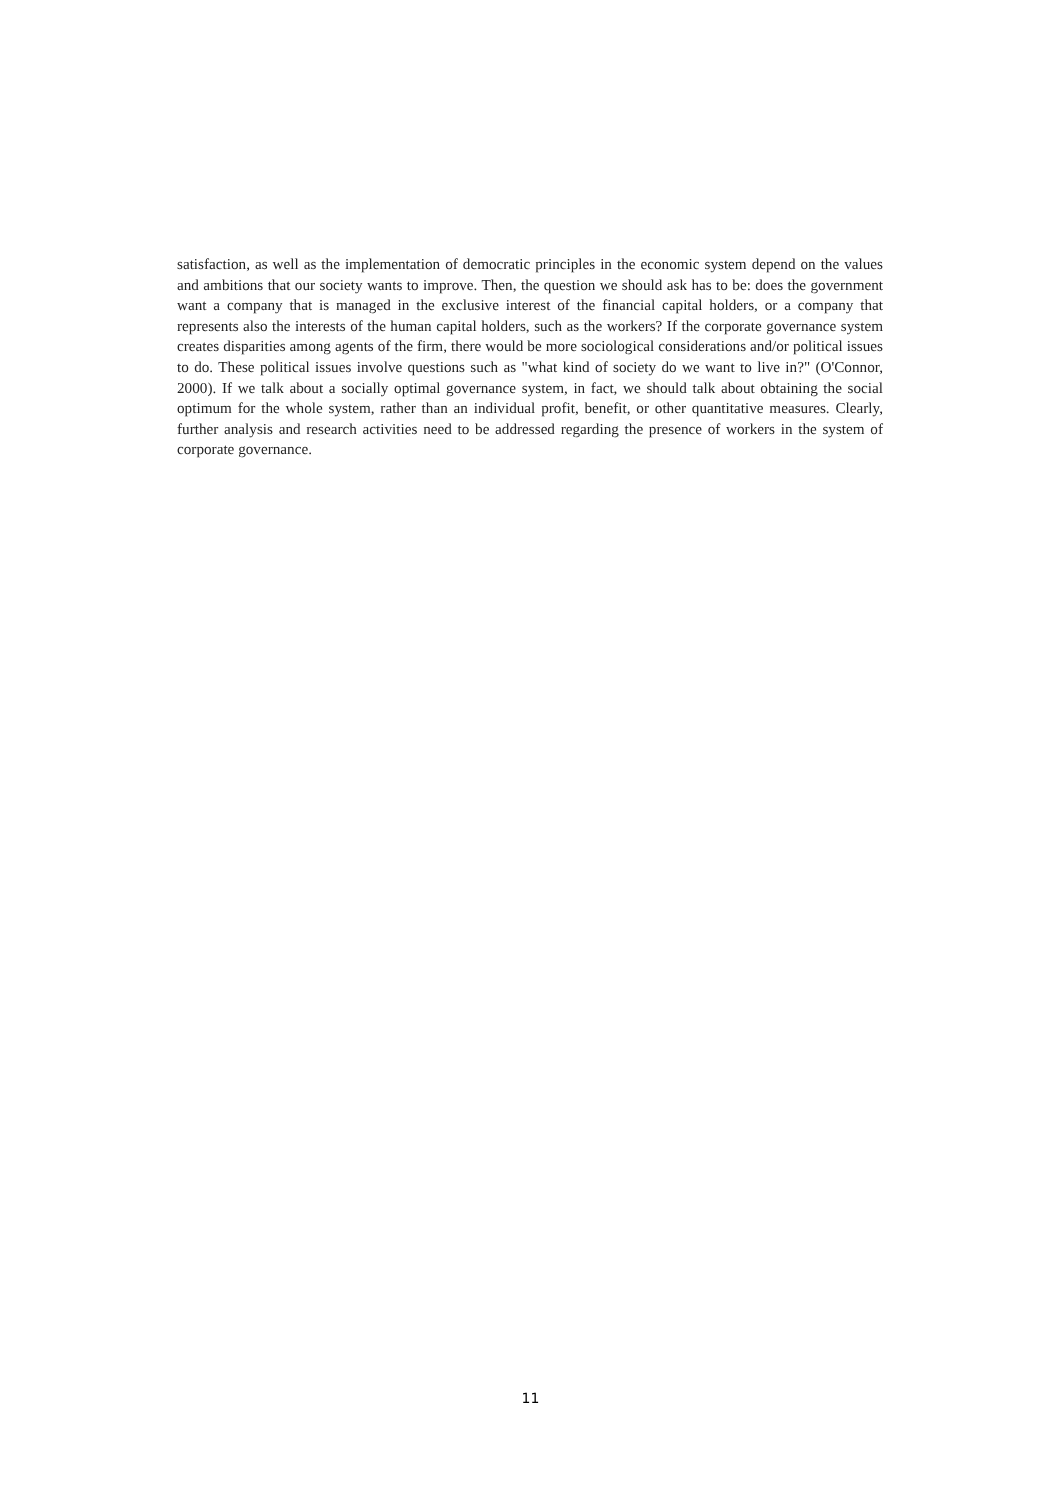satisfaction, as well as the implementation of democratic principles in the economic system depend on the values and ambitions that our society wants to improve. Then, the question we should ask has to be: does the government want a company that is managed in the exclusive interest of the financial capital holders, or a company that represents also the interests of the human capital holders, such as the workers? If the corporate governance system creates disparities among agents of the firm, there would be more sociological considerations and/or political issues to do. These political issues involve questions such as "what kind of society do we want to live in?" (O'Connor, 2000). If we talk about a socially optimal governance system, in fact, we should talk about obtaining the social optimum for the whole system, rather than an individual profit, benefit, or other quantitative measures. Clearly, further analysis and research activities need to be addressed regarding the presence of workers in the system of corporate governance.
11